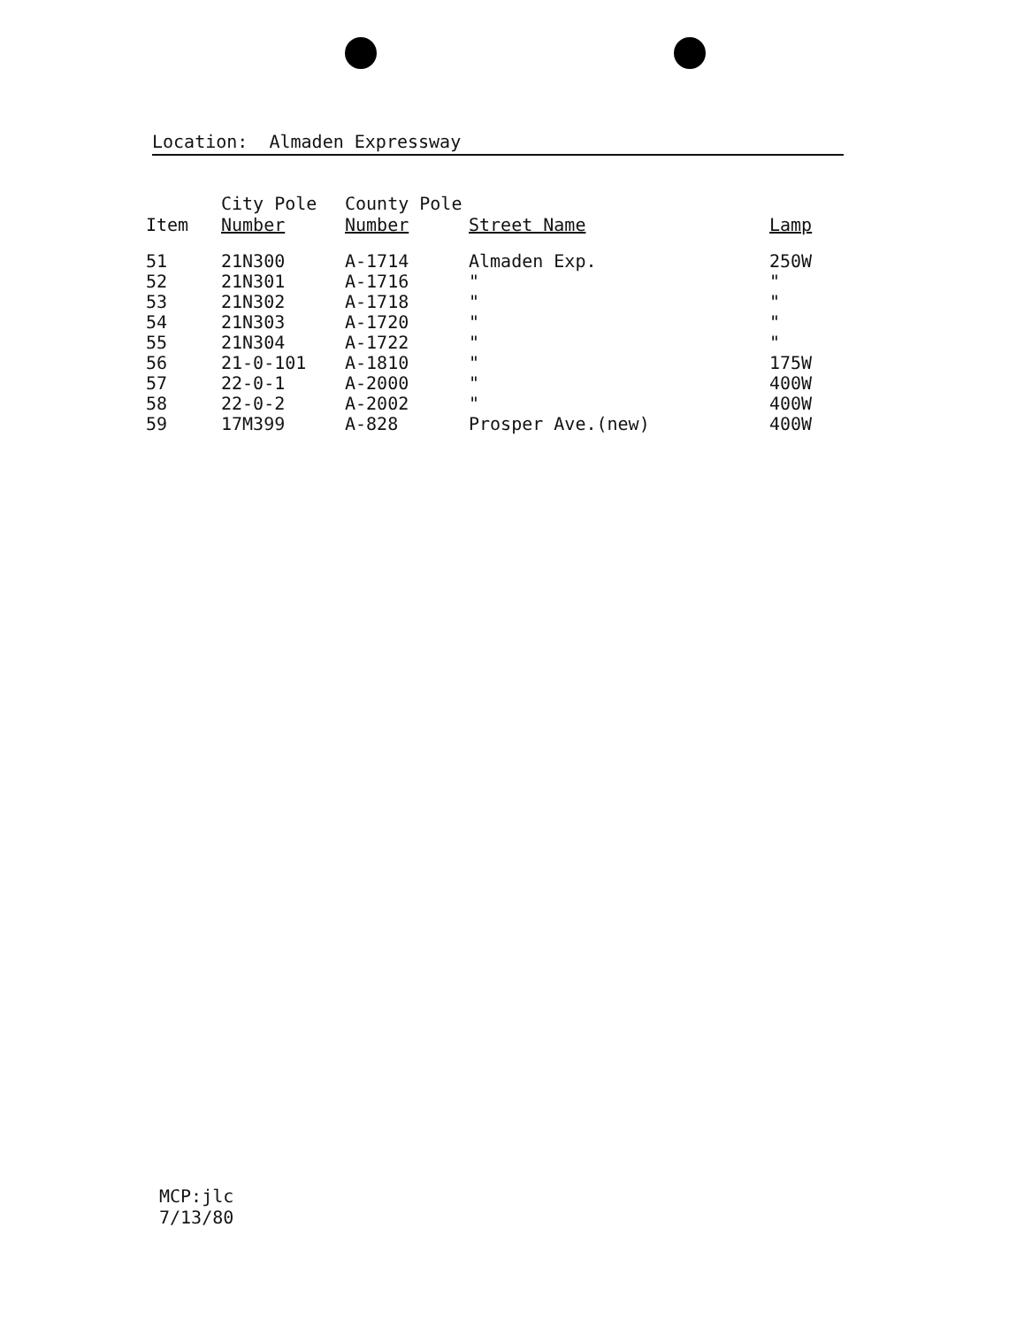Location: Almaden Expressway
| Item | City Pole Number | County Pole Number | Street Name | Lamp |
| --- | --- | --- | --- | --- |
| 51 | 21N300 | A-1714 | Almaden Exp. | 250W |
| 52 | 21N301 | A-1716 | " | " |
| 53 | 21N302 | A-1718 | " | " |
| 54 | 21N303 | A-1720 | " | " |
| 55 | 21N304 | A-1722 | " | " |
| 56 | 21-0-101 | A-1810 | " | 175W |
| 57 | 22-0-1 | A-2000 | " | 400W |
| 58 | 22-0-2 | A-2002 | " | 400W |
| 59 | 17M399 | A-828 | Prosper Ave.(new) | 400W |
MCP:jlc
7/13/80